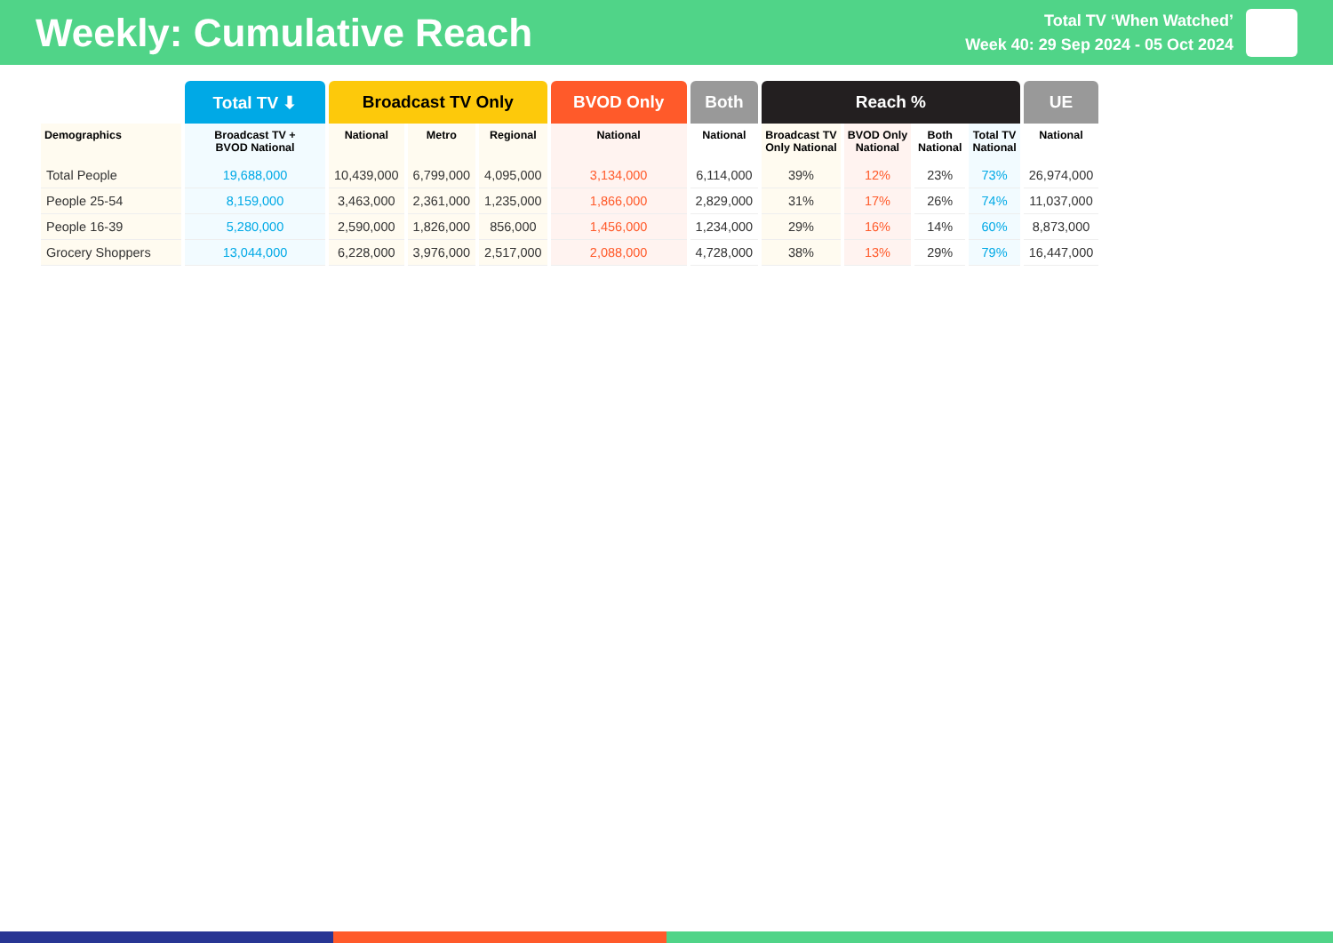Weekly: Cumulative Reach
Total TV ‘When Watched’
Week 40: 29 Sep 2024 - 05 Oct 2024
| | Total TV ⬇ | Broadcast TV Only | | | BVOD Only | Both | Reach % | | | | UE |
| --- | --- | --- | --- | --- | --- | --- | --- | --- | --- | --- | --- |
| Demographics | Broadcast TV + BVOD National | National | Metro | Regional | National | National | Broadcast TV Only National | BVOD Only National | Both National | Total TV National | National |
| Total People | 19,688,000 | 10,439,000 | 6,799,000 | 4,095,000 | 3,134,000 | 6,114,000 | 39% | 12% | 23% | 73% | 26,974,000 |
| People 25-54 | 8,159,000 | 3,463,000 | 2,361,000 | 1,235,000 | 1,866,000 | 2,829,000 | 31% | 17% | 26% | 74% | 11,037,000 |
| People 16-39 | 5,280,000 | 2,590,000 | 1,826,000 | 856,000 | 1,456,000 | 1,234,000 | 29% | 16% | 14% | 60% | 8,873,000 |
| Grocery Shoppers | 13,044,000 | 6,228,000 | 3,976,000 | 2,517,000 | 2,088,000 | 4,728,000 | 38% | 13% | 29% | 79% | 16,447,000 |